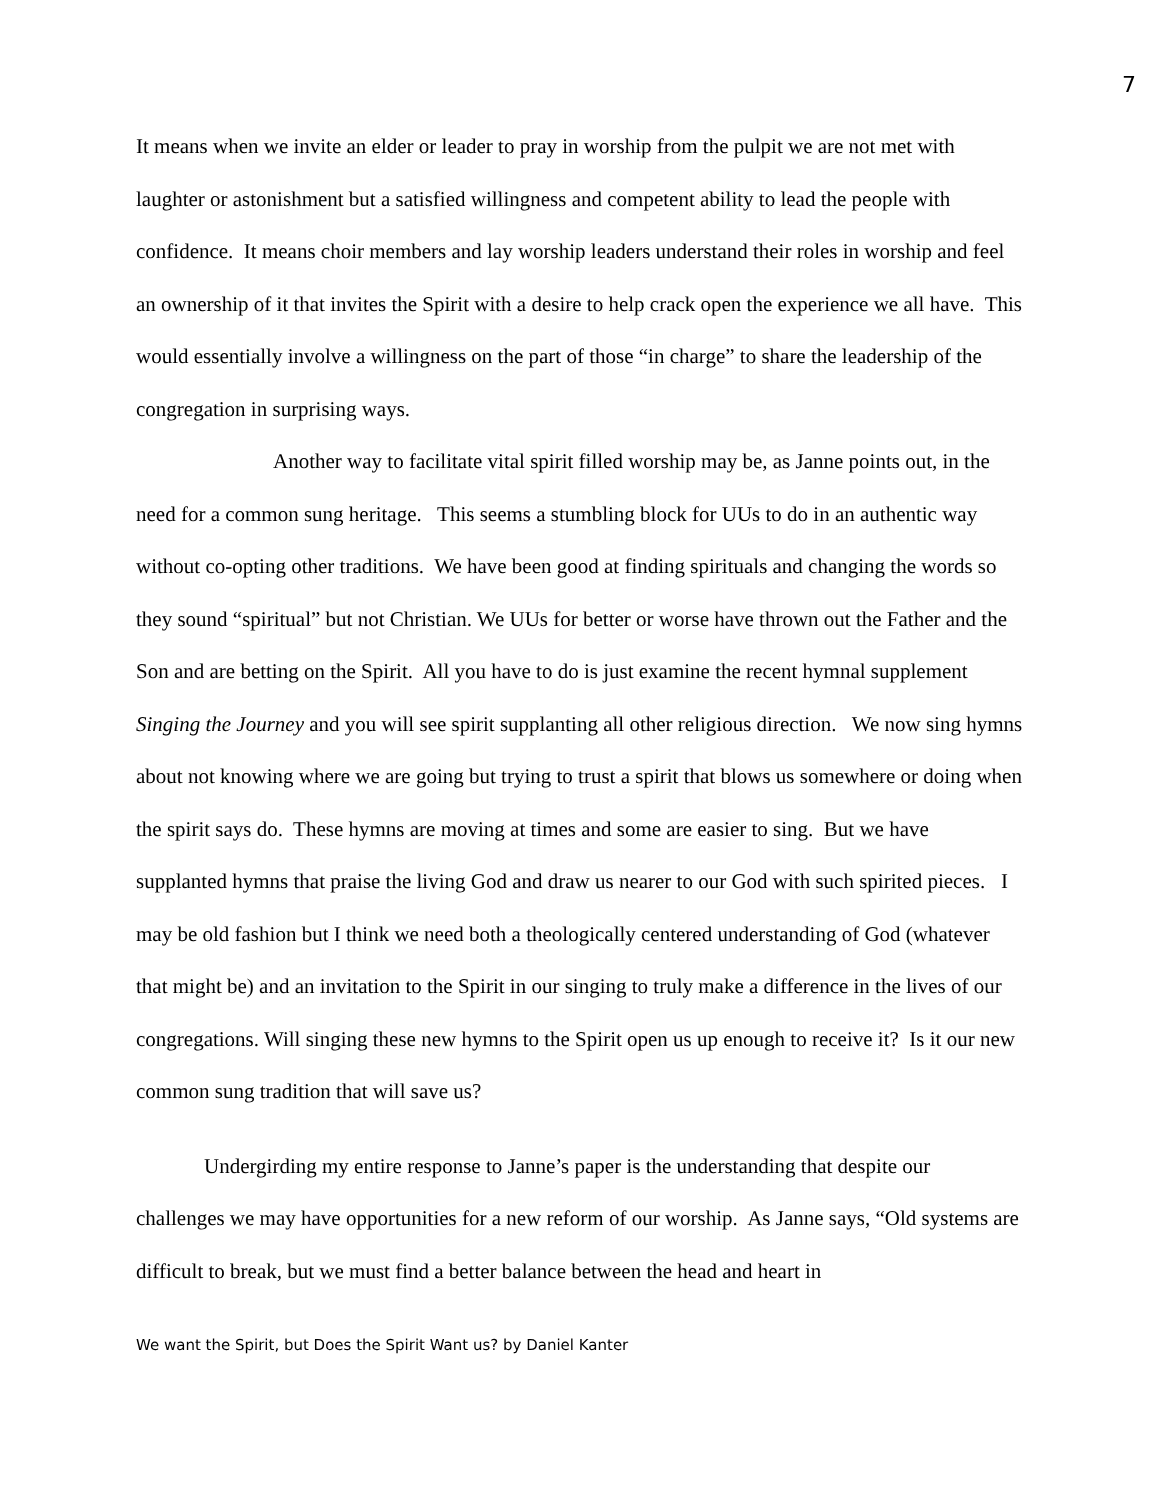7
It means when we invite an elder or leader to pray in worship from the pulpit we are not met with laughter or astonishment but a satisfied willingness and competent ability to lead the people with confidence. It means choir members and lay worship leaders understand their roles in worship and feel an ownership of it that invites the Spirit with a desire to help crack open the experience we all have. This would essentially involve a willingness on the part of those “in charge” to share the leadership of the congregation in surprising ways.
Another way to facilitate vital spirit filled worship may be, as Janne points out, in the need for a common sung heritage. This seems a stumbling block for UUs to do in an authentic way without co-opting other traditions. We have been good at finding spirituals and changing the words so they sound “spiritual” but not Christian. We UUs for better or worse have thrown out the Father and the Son and are betting on the Spirit. All you have to do is just examine the recent hymnal supplement Singing the Journey and you will see spirit supplanting all other religious direction. We now sing hymns about not knowing where we are going but trying to trust a spirit that blows us somewhere or doing when the spirit says do. These hymns are moving at times and some are easier to sing. But we have supplanted hymns that praise the living God and draw us nearer to our God with such spirited pieces. I may be old fashion but I think we need both a theologically centered understanding of God (whatever that might be) and an invitation to the Spirit in our singing to truly make a difference in the lives of our congregations. Will singing these new hymns to the Spirit open us up enough to receive it? Is it our new common sung tradition that will save us?
Undergirding my entire response to Janne’s paper is the understanding that despite our challenges we may have opportunities for a new reform of our worship. As Janne says, “Old systems are difficult to break, but we must find a better balance between the head and heart in
We want the Spirit, but Does the Spirit Want us? by Daniel Kanter